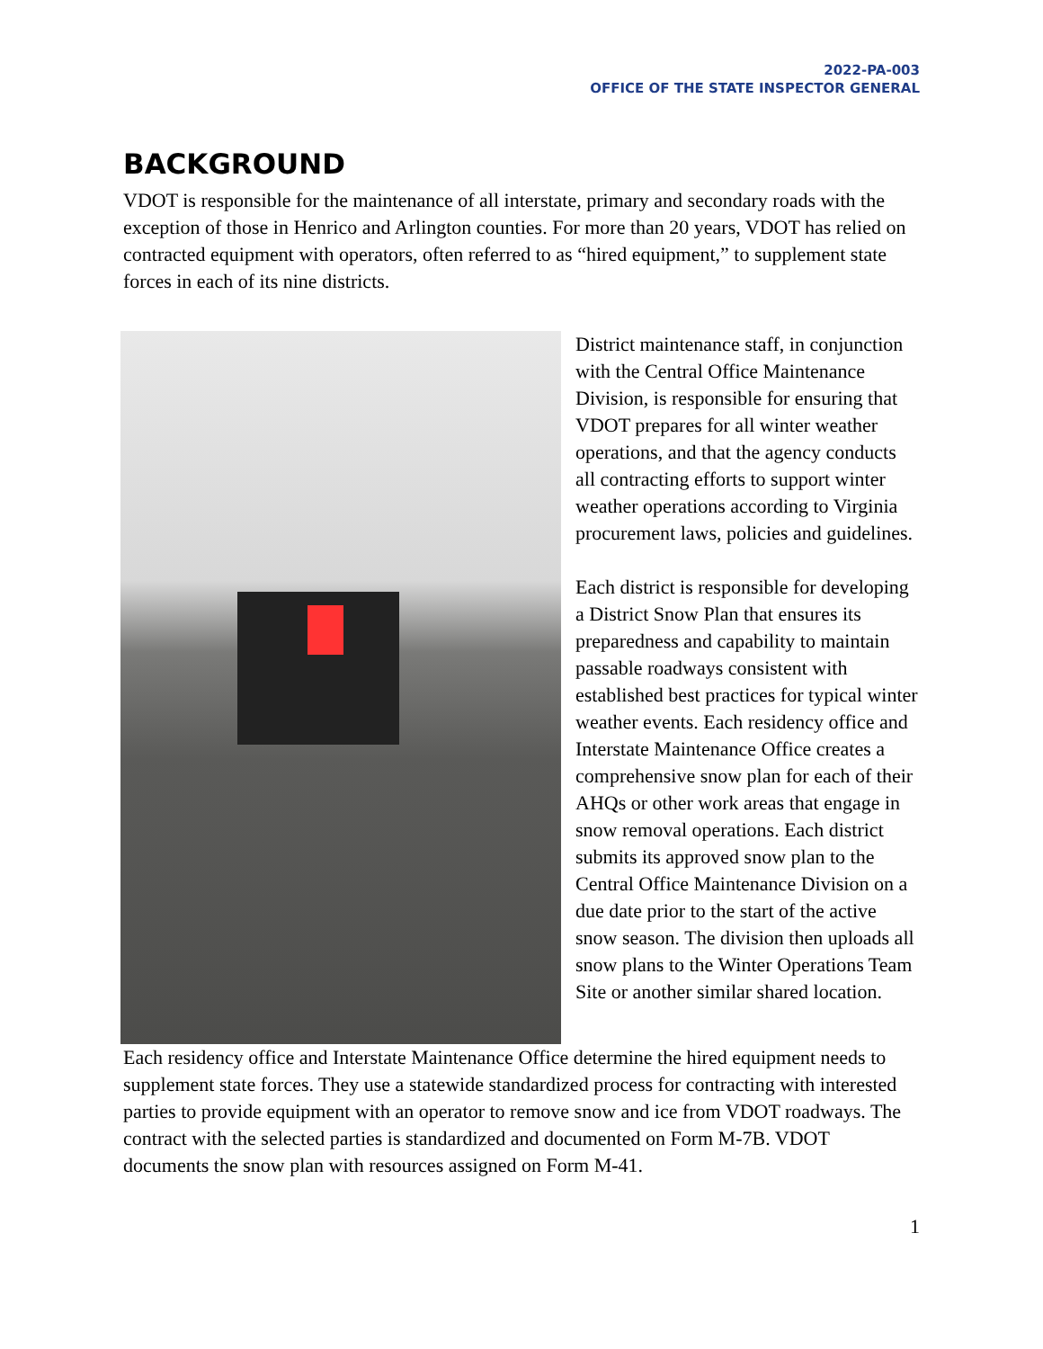2022-PA-003
OFFICE OF THE STATE INSPECTOR GENERAL
BACKGROUND
VDOT is responsible for the maintenance of all interstate, primary and secondary roads with the exception of those in Henrico and Arlington counties. For more than 20 years, VDOT has relied on contracted equipment with operators, often referred to as “hired equipment,” to supplement state forces in each of its nine districts.
District maintenance staff, in conjunction with the Central Office Maintenance Division, is responsible for ensuring that VDOT prepares for all winter weather operations, and that the agency conducts all contracting efforts to support winter weather operations according to Virginia procurement laws, policies and guidelines.
Each district is responsible for developing a District Snow Plan that ensures its preparedness and capability to maintain passable roadways consistent with established best practices for typical winter weather events. Each residency office and Interstate Maintenance Office creates a comprehensive snow plan for each of their AHQs or other work areas that engage in snow removal operations. Each district submits its approved snow plan to the Central Office Maintenance Division on a due date prior to the start of the active snow season. The division then uploads all snow plans to the Winter Operations Team Site or another similar shared location.
Each residency office and Interstate Maintenance Office determine the hired equipment needs to supplement state forces. They use a statewide standardized process for contracting with interested parties to provide equipment with an operator to remove snow and ice from VDOT roadways. The contract with the selected parties is standardized and documented on Form M-7B. VDOT documents the snow plan with resources assigned on Form M-41.
1